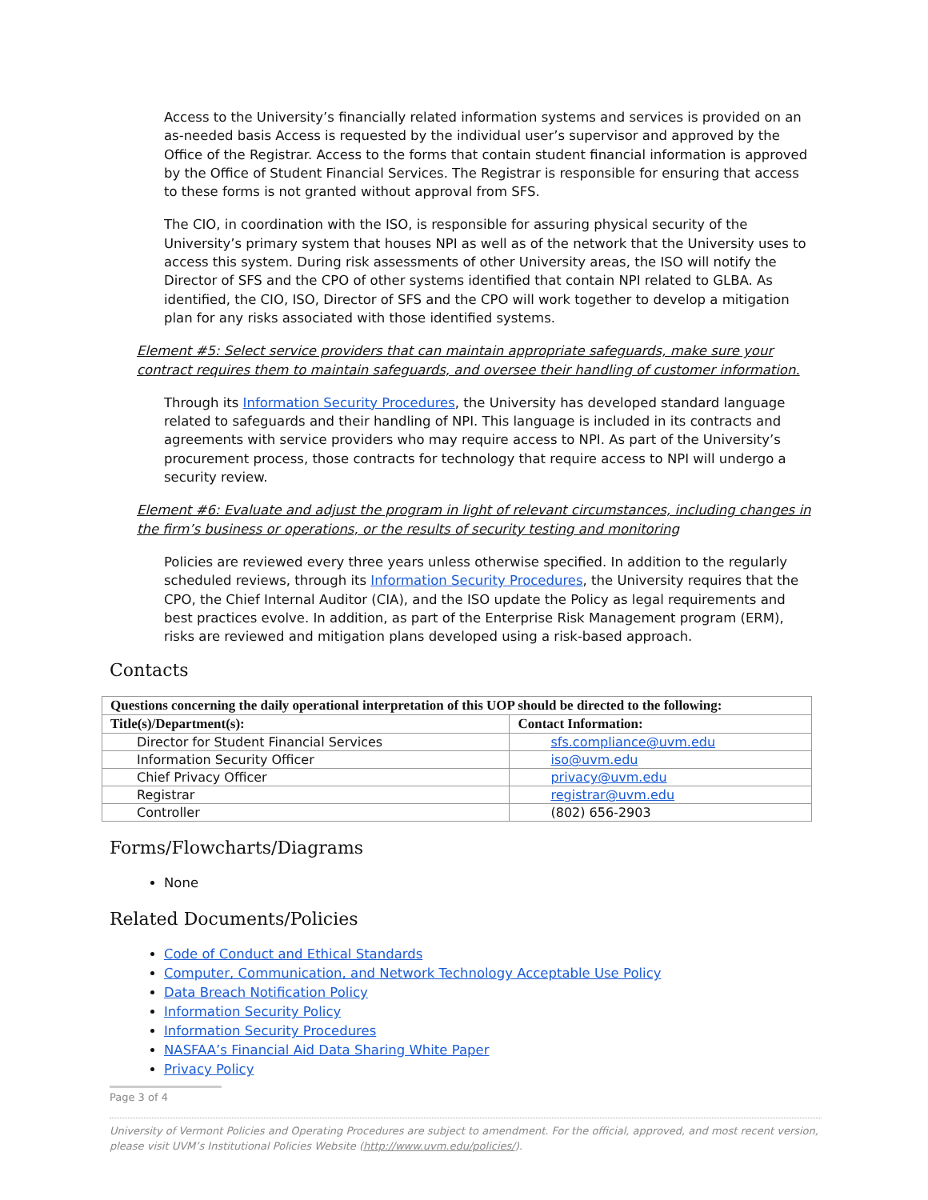Access to the University’s financially related information systems and services is provided on an as-needed basis Access is requested by the individual user’s supervisor and approved by the Office of the Registrar. Access to the forms that contain student financial information is approved by the Office of Student Financial Services. The Registrar is responsible for ensuring that access to these forms is not granted without approval from SFS.
The CIO, in coordination with the ISO, is responsible for assuring physical security of the University’s primary system that houses NPI as well as of the network that the University uses to access this system. During risk assessments of other University areas, the ISO will notify the Director of SFS and the CPO of other systems identified that contain NPI related to GLBA. As identified, the CIO, ISO, Director of SFS and the CPO will work together to develop a mitigation plan for any risks associated with those identified systems.
Element #5: Select service providers that can maintain appropriate safeguards, make sure your contract requires them to maintain safeguards, and oversee their handling of customer information.
Through its Information Security Procedures, the University has developed standard language related to safeguards and their handling of NPI. This language is included in its contracts and agreements with service providers who may require access to NPI. As part of the University’s procurement process, those contracts for technology that require access to NPI will undergo a security review.
Element #6: Evaluate and adjust the program in light of relevant circumstances, including changes in the firm’s business or operations, or the results of security testing and monitoring
Policies are reviewed every three years unless otherwise specified. In addition to the regularly scheduled reviews, through its Information Security Procedures, the University requires that the CPO, the Chief Internal Auditor (CIA), and the ISO update the Policy as legal requirements and best practices evolve. In addition, as part of the Enterprise Risk Management program (ERM), risks are reviewed and mitigation plans developed using a risk-based approach.
Contacts
| Questions concerning the daily operational interpretation of this UOP should be directed to the following: | |
| --- | --- |
| Title(s)/Department(s): | Contact Information: |
| Director for Student Financial Services | sfs.compliance@uvm.edu |
| Information Security Officer | iso@uvm.edu |
| Chief Privacy Officer | privacy@uvm.edu |
| Registrar | registrar@uvm.edu |
| Controller | (802) 656-2903 |
Forms/Flowcharts/Diagrams
None
Related Documents/Policies
Code of Conduct and Ethical Standards
Computer, Communication, and Network Technology Acceptable Use Policy
Data Breach Notification Policy
Information Security Policy
Information Security Procedures
NASFAA’s Financial Aid Data Sharing White Paper
Privacy Policy
Page 3 of 4
University of Vermont Policies and Operating Procedures are subject to amendment. For the official, approved, and most recent version, please visit UVM’s Institutional Policies Website (http://www.uvm.edu/policies/).